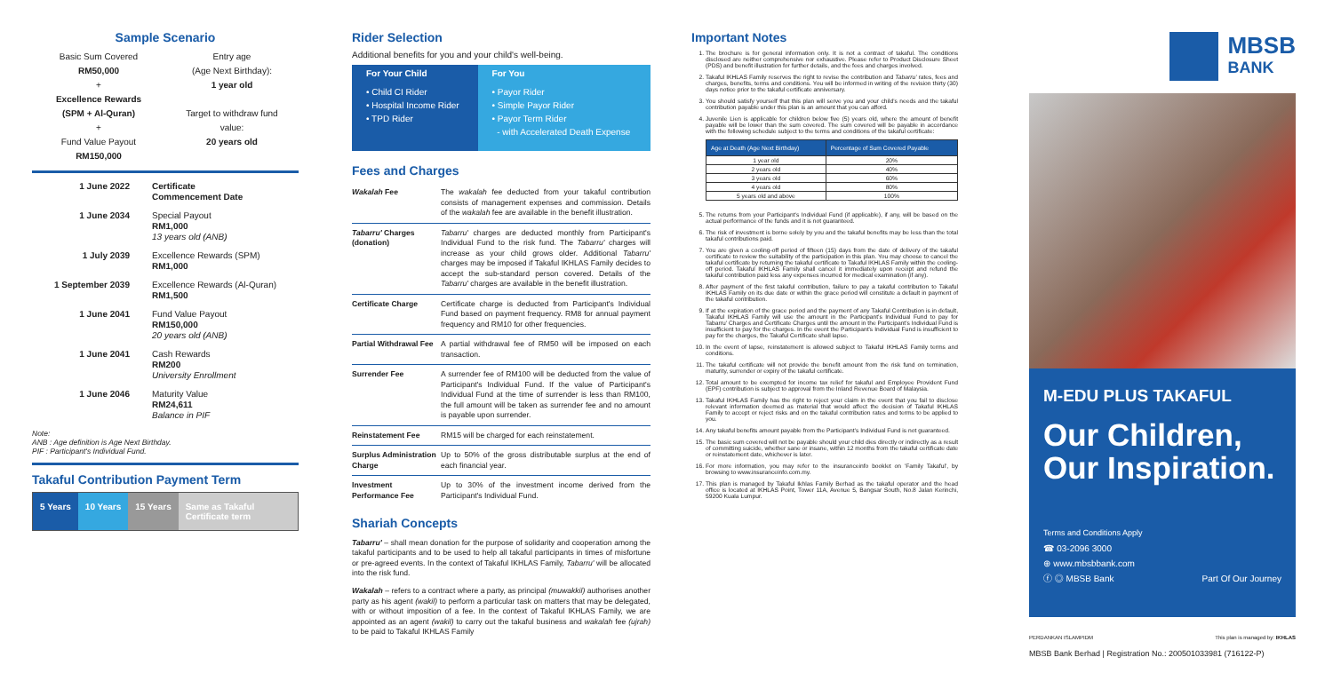Sample Scenario
Basic Sum Covered
RM50,000
+
Excellence Rewards
(SPM + Al-Quran)
+
Fund Value Payout
RM150,000
Entry age
(Age Next Birthday):
1 year old
Target to withdraw fund
value:
20 years old
1 June 2022 Certificate
Commencement Date
1 June 2034 Special Payout
RM1,000
13 years old (ANB)
1 July 2039 Excellence Rewards (SPM)
RM1,000
1 September 2039 Excellence Rewards (Al-Quran)
RM1,500
1 June 2041 Fund Value Payout
RM150,000
20 years old (ANB)
1 June 2041 Cash Rewards
RM200
University Enrollment
1 June 2046 Maturity Value
RM24,611
Balance in PIF
Note:
ANB : Age definition is Age Next Birthday.
PIF : Participant's Individual Fund.
Takaful Contribution Payment Term
5 Years 10 Years 15 Years Same as Takaful Certificate term
Rider Selection
Additional benefits for you and your child's well-being.
| For Your Child | For You |
| --- | --- |
| • Child CI Rider • Hospital Income Rider • TPD Rider | • Payor Rider • Simple Payor Rider • Payor Term Rider - with Accelerated Death Expense |
Fees and Charges
| Wakalah Fee | The wakalah fee deducted from your takaful contribution consists of management expenses and commission. Details of the wakalah fee are available in the benefit illustration. |
| Tabarru' Charges (donation) | Tabarru' charges are deducted monthly from Participant's Individual Fund to the risk fund. The Tabarru' charges will increase as your child grows older. Additional Tabarru' charges may be imposed if Takaful IKHLAS Family decides to accept the sub-standard person covered. Details of the Tabarru' charges are available in the benefit illustration. |
| Certificate Charge | Certificate charge is deducted from Participant's Individual Fund based on payment frequency. RM8 for annual payment frequency and RM10 for other frequencies. |
| Partial Withdrawal Fee | A partial withdrawal fee of RM50 will be imposed on each transaction. |
| Surrender Fee | A surrender fee of RM100 will be deducted from the value of Participant's Individual Fund. If the value of Participant's Individual Fund at the time of surrender is less than RM100, the full amount will be taken as surrender fee and no amount is payable upon surrender. |
| Reinstatement Fee | RM15 will be charged for each reinstatement. |
| Surplus Administration Charge | Up to 50% of the gross distributable surplus at the end of each financial year. |
| Investment Performance Fee | Up to 30% of the investment income derived from the Participant's Individual Fund. |
Shariah Concepts
Tabarru' – shall mean donation for the purpose of solidarity and cooperation among the takaful participants and to be used to help all takaful participants in times of misfortune or pre-agreed events. In the context of Takaful IKHLAS Family, Tabarru' will be allocated into the risk fund.
Wakalah – refers to a contract where a party, as principal (muwakkil) authorises another party as his agent (wakil) to perform a particular task on matters that may be delegated, with or without imposition of a fee. In the context of Takaful IKHLAS Family, we are appointed as an agent (wakil) to carry out the takaful business and wakalah fee (ujrah) to be paid to Takaful IKHLAS Family
Important Notes
1. The brochure is for general information only. It is not a contract of takaful. The conditions disclosed are neither comprehensive nor exhaustive. Please refer to Product Disclosure Sheet (PDS) and benefit illustration for further details, and the fees and charges involved.
2. Takaful IKHLAS Family reserves the right to revise the contribution and Tabarru' rates, fees and charges, benefits, terms and conditions. You will be informed in writing of the revision thirty (30) days notice prior to the takaful certificate anniversary.
3. You should satisfy yourself that this plan will serve you and your child's needs and the takaful contribution payable under this plan is an amount that you can afford.
4. Juvenile Lien is applicable for children below five (5) years old, where the amount of benefit payable will be lower than the sum covered. The sum covered will be payable in accordance with the following schedule subject to the terms and conditions of the takaful certificate:
| Age at Death (Age Next Birthday) | Percentage of Sum Covered Payable |
| --- | --- |
| 1 year old | 20% |
| 2 years old | 40% |
| 3 years old | 60% |
| 4 years old | 80% |
| 5 years old and above | 100% |
5. The returns from your Participant's Individual Fund (if applicable), if any, will be based on the actual performance of the funds and it is not guaranteed.
6. The risk of investment is borne solely by you and the takaful benefits may be less than the total takaful contributions paid.
7. You are given a cooling-off period of fifteen (15) days from the date of delivery of the takaful certificate to review the suitability of the participation in this plan. You may choose to cancel the takaful certificate by returning the takaful certificate to Takaful IKHLAS Family within the cooling-off period. Takaful IKHLAS Family shall cancel it immediately upon receipt and refund the takaful contribution paid less any expenses incurred for medical examination (if any).
8. After payment of the first takaful contribution, failure to pay a takaful contribution to Takaful IKHLAS Family on its due date or within the grace period will constitute a default in payment of the takaful contribution.
9. If at the expiration of the grace period and the payment of any Takaful Contribution is in default, Takaful IKHLAS Family will use the amount in the Participant's Individual Fund to pay for Tabarru' Charges and Certificate Charges until the amount in the Participant's Individual Fund is insufficient to pay for the charges. In the event the Participant's Individual Fund is insufficient to pay for the charges, the Takaful Certificate shall lapse.
10. In the event of lapse, reinstatement is allowed subject to Takaful IKHLAS Family terms and conditions.
11. The takaful certificate will not provide the benefit amount from the risk fund on termination, maturity, surrender or expiry of the takaful certificate.
12. Total amount to be exempted for income tax relief for takaful and Employee Provident Fund (EPF) contribution is subject to approval from the Inland Revenue Board of Malaysia.
13. Takaful IKHLAS Family has the right to reject your claim in the event that you fail to disclose relevant information deemed as material that would affect the decision of Takaful IKHLAS Family to accept or reject risks and on the takaful contribution rates and terms to be applied to you.
14. Any takaful benefits amount payable from the Participant's Individual Fund is not guaranteed.
15. The basic sum covered will not be payable should your child dies directly or indirectly as a result of committing suicide, whether sane or insane, within 12 months from the takaful certificate date or reinstatement date, whichever is later.
16. For more information, you may refer to the insuranceinfo booklet on 'Family Takaful', by browsing to www.insuranceinfo.com.my.
17. This plan is managed by Takaful Ikhlas Family Berhad as the takaful operator and the head office is located at IKHLAS Point, Tower 11A, Avenue 5, Bangsar South, No.8 Jalan Kerinchi, 59200 Kuala Lumpur.
MBSB
BANK
M-EDU PLUS TAKAFUL
Our Children,
Our Inspiration.
Terms and Conditions Apply
☎ 03-2096 3000
⊕ www.mbsbbank.com
ⓕ ◎ MBSB Bank Part Of Our Journey
PERDANKAN ISLAM PIDM This plan is managed by: IKHLAS
MBSB Bank Berhad | Registration No.: 200501033981 (716122-P)